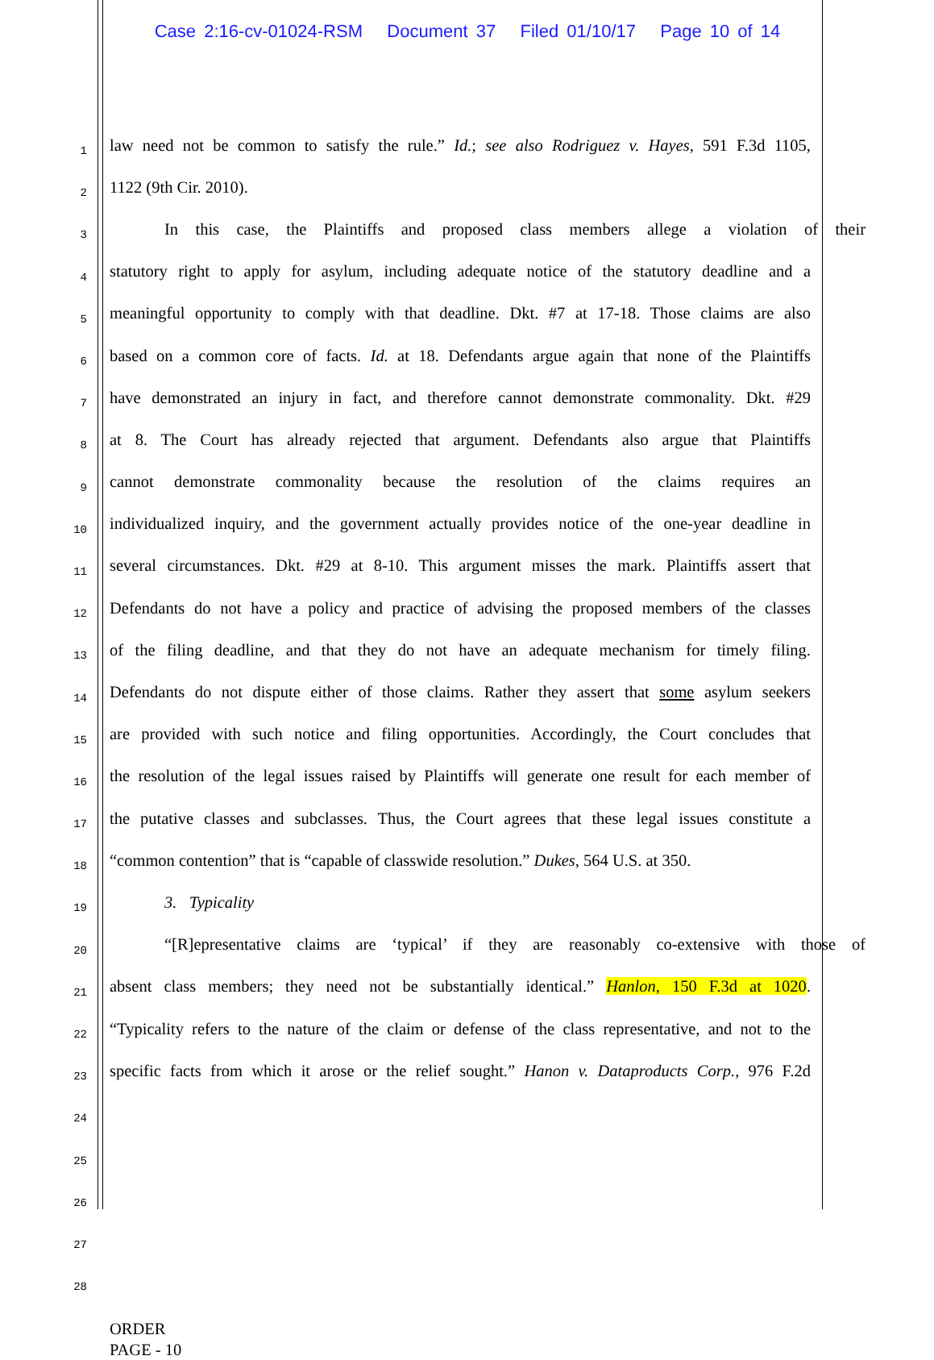Case 2:16-cv-01024-RSM Document 37 Filed 01/10/17 Page 10 of 14
1
law need not be common to satisfy the rule.” Id.; see also Rodriguez v. Hayes, 591 F.3d 1105,
2
1122 (9th Cir. 2010).
3
In this case, the Plaintiffs and proposed class members allege a violation of their
4
statutory right to apply for asylum, including adequate notice of the statutory deadline and a
5
meaningful opportunity to comply with that deadline. Dkt. #7 at 17-18. Those claims are also
6
based on a common core of facts. Id. at 18. Defendants argue again that none of the Plaintiffs
7
have demonstrated an injury in fact, and therefore cannot demonstrate commonality. Dkt. #29
8
at 8. The Court has already rejected that argument. Defendants also argue that Plaintiffs
9
cannot demonstrate commonality because the resolution of the claims requires an
10
individualized inquiry, and the government actually provides notice of the one-year deadline in
11
several circumstances. Dkt. #29 at 8-10. This argument misses the mark. Plaintiffs assert that
12
Defendants do not have a policy and practice of advising the proposed members of the classes
13
of the filing deadline, and that they do not have an adequate mechanism for timely filing.
14
Defendants do not dispute either of those claims. Rather they assert that some asylum seekers
15
are provided with such notice and filing opportunities. Accordingly, the Court concludes that
16
the resolution of the legal issues raised by Plaintiffs will generate one result for each member of
17
the putative classes and subclasses. Thus, the Court agrees that these legal issues constitute a
18
“common contention” that is “capable of classwide resolution.” Dukes, 564 U.S. at 350.
19
3. Typicality
20
“[R]epresentative claims are ‘typical’ if they are reasonably co-extensive with those of
21
absent class members; they need not be substantially identical.” Hanlon, 150 F.3d at 1020.
22
“Typicality refers to the nature of the claim or defense of the class representative, and not to the
23
specific facts from which it arose or the relief sought.” Hanon v. Dataproducts Corp., 976 F.2d
24
25
26
27
28
ORDER
PAGE - 10